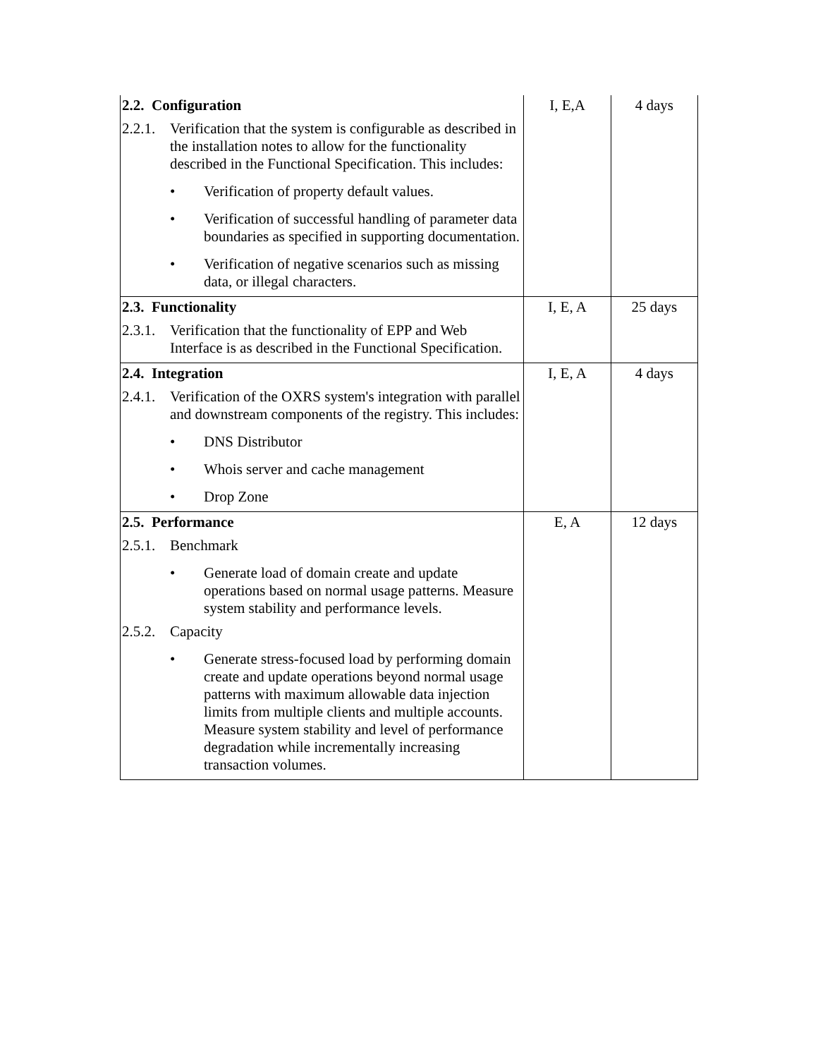| 2.2. Configuration 2.2.1. Verification that the system is configurable as described in the installation notes to allow for the functionality described in the Functional Specification. This includes: • Verification of property default values. • Verification of successful handling of parameter data boundaries as specified in supporting documentation. • Verification of negative scenarios such as missing data, or illegal characters. | I, E,A | 4 days |
| 2.3. Functionality 2.3.1. Verification that the functionality of EPP and Web Interface is as described in the Functional Specification. | I, E, A | 25 days |
| 2.4. Integration 2.4.1. Verification of the OXRS system's integration with parallel and downstream components of the registry. This includes: • DNS Distributor • Whois server and cache management • Drop Zone | I, E, A | 4 days |
| 2.5. Performance 2.5.1. Benchmark • Generate load of domain create and update operations based on normal usage patterns. Measure system stability and performance levels. 2.5.2. Capacity • Generate stress-focused load by performing domain create and update operations beyond normal usage patterns with maximum allowable data injection limits from multiple clients and multiple accounts. Measure system stability and level of performance degradation while incrementally increasing transaction volumes. | E, A | 12 days |